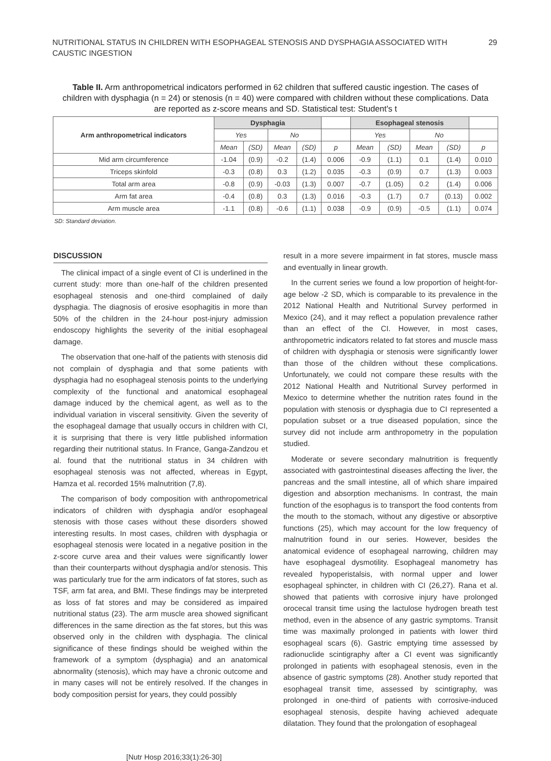NUTRITIONAL STATUS IN CHILDREN WITH ESOPHAGEAL STENOSIS AND DYSPHAGIA ASSOCIATED WITH
CAUSTIC INGESTION
29
Table II. Arm anthropometrical indicators performed in 62 children that suffered caustic ingestion. The cases of children with dysphagia (n = 24) or stenosis (n = 40) were compared with children without these complications. Data are reported as z-score means and SD. Statistical test: Student's t
| Arm anthropometrical indicators | Dysphagia | | | | | Esophageal stenosis | | | | |
| | Yes | | No | | | Yes | | No | | |
| | Mean | (SD) | Mean | (SD) | p | Mean | (SD) | Mean | (SD) | p |
| Mid arm circumference | -1.04 | (0.9) | -0.2 | (1.4) | 0.006 | -0.9 | (1.1) | 0.1 | (1.4) | 0.010 |
| Triceps skinfold | -0.3 | (0.8) | 0.3 | (1.2) | 0.035 | -0.3 | (0.9) | 0.7 | (1.3) | 0.003 |
| Total arm area | -0.8 | (0.9) | -0.03 | (1.3) | 0.007 | -0.7 | (1.05) | 0.2 | (1.4) | 0.006 |
| Arm fat area | -0.4 | (0.8) | 0.3 | (1.3) | 0.016 | -0.3 | (1.7) | 0.7 | (0.13) | 0.002 |
| Arm muscle area | -1.1 | (0.8) | -0.6 | (1.1) | 0.038 | -0.9 | (0.9) | -0.5 | (1.1) | 0.074 |
SD: Standard deviation.
DISCUSSION
The clinical impact of a single event of CI is underlined in the current study: more than one-half of the children presented esophageal stenosis and one-third complained of daily dysphagia. The diagnosis of erosive esophagitis in more than 50% of the children in the 24-hour post-injury admission endoscopy highlights the severity of the initial esophageal damage.
The observation that one-half of the patients with stenosis did not complain of dysphagia and that some patients with dysphagia had no esophageal stenosis points to the underlying complexity of the functional and anatomical esophageal damage induced by the chemical agent, as well as to the individual variation in visceral sensitivity. Given the severity of the esophageal damage that usually occurs in children with CI, it is surprising that there is very little published information regarding their nutritional status. In France, Ganga-Zandzou et al. found that the nutritional status in 34 children with esophageal stenosis was not affected, whereas in Egypt, Hamza et al. recorded 15% malnutrition (7,8).
The comparison of body composition with anthropometrical indicators of children with dysphagia and/or esophageal stenosis with those cases without these disorders showed interesting results. In most cases, children with dysphagia or esophageal stenosis were located in a negative position in the z-score curve area and their values were significantly lower than their counterparts without dysphagia and/or stenosis. This was particularly true for the arm indicators of fat stores, such as TSF, arm fat area, and BMI. These findings may be interpreted as loss of fat stores and may be considered as impaired nutritional status (23). The arm muscle area showed significant differences in the same direction as the fat stores, but this was observed only in the children with dysphagia. The clinical significance of these findings should be weighed within the framework of a symptom (dysphagia) and an anatomical abnormality (stenosis), which may have a chronic outcome and in many cases will not be entirely resolved. If the changes in body composition persist for years, they could possibly
result in a more severe impairment in fat stores, muscle mass and eventually in linear growth.
In the current series we found a low proportion of height-for-age below -2 SD, which is comparable to its prevalence in the 2012 National Health and Nutritional Survey performed in Mexico (24), and it may reflect a population prevalence rather than an effect of the CI. However, in most cases, anthropometric indicators related to fat stores and muscle mass of children with dysphagia or stenosis were significantly lower than those of the children without these complications. Unfortunately, we could not compare these results with the 2012 National Health and Nutritional Survey performed in Mexico to determine whether the nutrition rates found in the population with stenosis or dysphagia due to CI represented a population subset or a true diseased population, since the survey did not include arm anthropometry in the population studied.
Moderate or severe secondary malnutrition is frequently associated with gastrointestinal diseases affecting the liver, the pancreas and the small intestine, all of which share impaired digestion and absorption mechanisms. In contrast, the main function of the esophagus is to transport the food contents from the mouth to the stomach, without any digestive or absorptive functions (25), which may account for the low frequency of malnutrition found in our series. However, besides the anatomical evidence of esophageal narrowing, children may have esophageal dysmotility. Esophageal manometry has revealed hypoperistalsis, with normal upper and lower esophageal sphincter, in children with CI (26,27). Rana et al. showed that patients with corrosive injury have prolonged orocecal transit time using the lactulose hydrogen breath test method, even in the absence of any gastric symptoms. Transit time was maximally prolonged in patients with lower third esophageal scars (6). Gastric emptying time assessed by radionuclide scintigraphy after a CI event was significantly prolonged in patients with esophageal stenosis, even in the absence of gastric symptoms (28). Another study reported that esophageal transit time, assessed by scintigraphy, was prolonged in one-third of patients with corrosive-induced esophageal stenosis, despite having achieved adequate dilatation. They found that the prolongation of esophageal
[Nutr Hosp 2016;33(1):26-30]